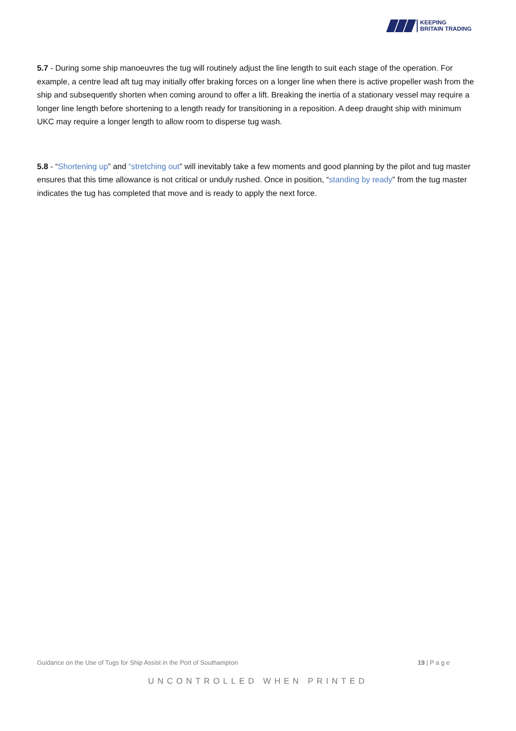KEEPING
BRITAIN TRADING
5.7 - During some ship manoeuvres the tug will routinely adjust the line length to suit each stage of the operation. For example, a centre lead aft tug may initially offer braking forces on a longer line when there is active propeller wash from the ship and subsequently shorten when coming around to offer a lift. Breaking the inertia of a stationary vessel may require a longer line length before shortening to a length ready for transitioning in a reposition. A deep draught ship with minimum UKC may require a longer length to allow room to disperse tug wash.
5.8 - “Shortening up” and “stretching out” will inevitably take a few moments and good planning by the pilot and tug master ensures that this time allowance is not critical or unduly rushed. Once in position, “standing by ready” from the tug master indicates the tug has completed that move and is ready to apply the next force.
Guidance on the Use of Tugs for Ship Assist in the Port of Southampton 19 | P a g e
UNCONTROLLED WHEN PRINTED